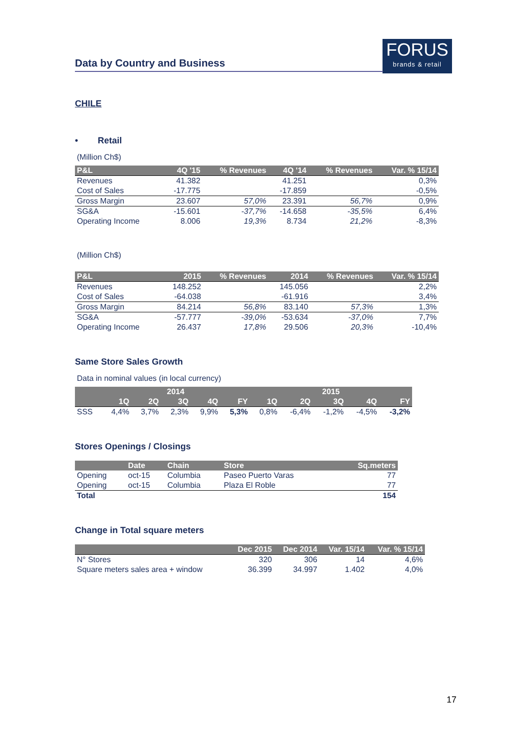FORUS
brands & retail
Data by Country and Business
CHILE
• Retail
(Million Ch$)
| P&L | 4Q '15 | % Revenues | 4Q '14 | % Revenues | Var. % 15/14 |
| --- | --- | --- | --- | --- | --- |
| Revenues | 41.382 | | 41.251 | | 0,3% |
| Cost of Sales | -17.775 | | -17.859 | | -0,5% |
| Gross Margin | 23.607 | 57,0% | 23.391 | 56,7% | 0,9% |
| SG&A | -15.601 | -37,7% | -14.658 | -35,5% | 6,4% |
| Operating Income | 8.006 | 19,3% | 8.734 | 21,2% | -8,3% |
(Million Ch$)
| P&L | 2015 | % Revenues | 2014 | % Revenues | Var. % 15/14 |
| --- | --- | --- | --- | --- | --- |
| Revenues | 148.252 | | 145.056 | | 2,2% |
| Cost of Sales | -64.038 | | -61.916 | | 3,4% |
| Gross Margin | 84.214 | 56,8% | 83.140 | 57,3% | 1,3% |
| SG&A | -57.777 | -39,0% | -53.634 | -37,0% | 7,7% |
| Operating Income | 26.437 | 17,8% | 29.506 | 20,3% | -10,4% |
Same Store Sales Growth
Data in nominal values (in local currency)
| | 2014 | | | | | 2015 | | | | |
| --- | --- | --- | --- | --- | --- | --- | --- | --- | --- | --- |
| | 1Q | 2Q | 3Q | 4Q | FY | 1Q | 2Q | 3Q | 4Q | FY |
| SSS | 4,4% | 3,7% | 2,3% | 9,9% | 5,3% | 0,8% | -6,4% | -1,2% | -4,5% | -3,2% |
Stores Openings / Closings
| | Date | Chain | Store | Sq.meters |
| --- | --- | --- | --- | --- |
| Opening | oct-15 | Columbia | Paseo Puerto Varas | 77 |
| Opening | oct-15 | Columbia | Plaza El Roble | 77 |
| Total | | | | 154 |
Change in Total square meters
| | Dec 2015 | Dec 2014 | Var. 15/14 | Var. % 15/14 |
| --- | --- | --- | --- | --- |
| N° Stores | 320 | 306 | 14 | 4,6% |
| Square meters sales area + window | 36.399 | 34.997 | 1.402 | 4,0% |
17